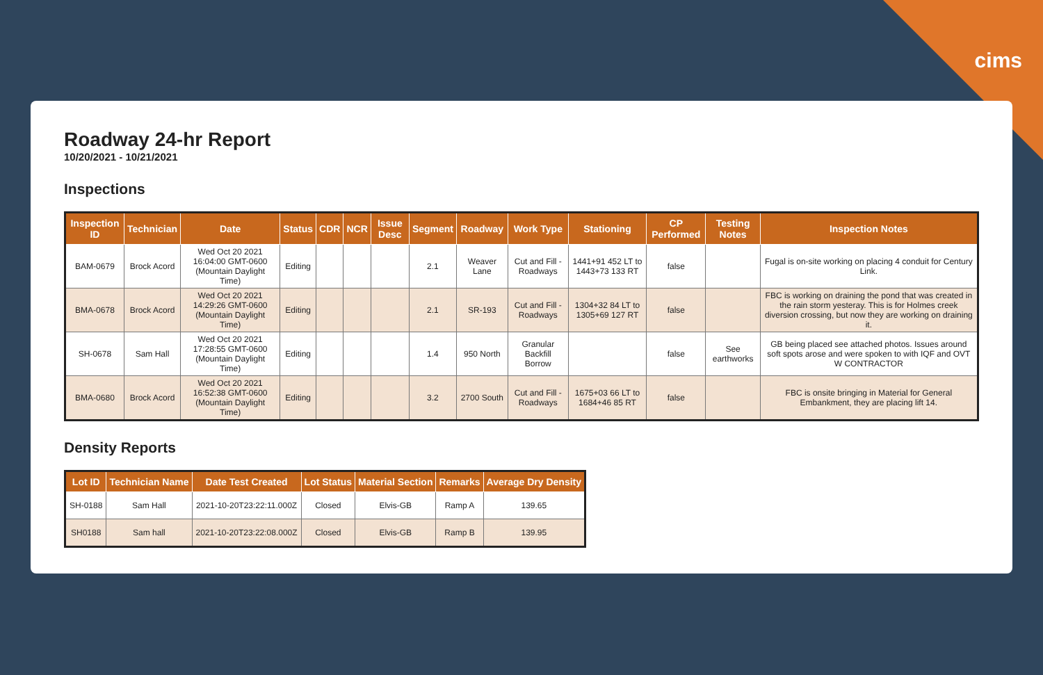cims
Roadway 24-hr Report
10/20/2021 - 10/21/2021
Inspections
| Inspection ID | Technician | Date | Status | CDR | NCR | Issue Desc | Segment | Roadway | Work Type | Stationing | CP Performed | Testing Notes | Inspection Notes |
| --- | --- | --- | --- | --- | --- | --- | --- | --- | --- | --- | --- | --- | --- |
| BAM-0679 | Brock Acord | Wed Oct 20 2021 16:04:00 GMT-0600 (Mountain Daylight Time) | Editing | | | | 2.1 | Weaver Lane | Cut and Fill - Roadways | 1441+91 452 LT to 1443+73 133 RT | false | | Fugal is on-site working on placing 4 conduit for Century Link. |
| BMA-0678 | Brock Acord | Wed Oct 20 2021 14:29:26 GMT-0600 (Mountain Daylight Time) | Editing | | | | 2.1 | SR-193 | Cut and Fill - Roadways | 1304+32 84 LT to 1305+69 127 RT | false | | FBC is working on draining the pond that was created in the rain storm yesteray. This is for Holmes creek diversion crossing, but now they are working on draining it. |
| SH-0678 | Sam Hall | Wed Oct 20 2021 17:28:55 GMT-0600 (Mountain Daylight Time) | Editing | | | | 1.4 | 950 North | Granular Backfill Borrow | | false | See earthworks | GB being placed see attached photos. Issues around soft spots arose and were spoken to with IQF and OVT W CONTRACTOR |
| BMA-0680 | Brock Acord | Wed Oct 20 2021 16:52:38 GMT-0600 (Mountain Daylight Time) | Editing | | | | 3.2 | 2700 South | Cut and Fill - Roadways | 1675+03 66 LT to 1684+46 85 RT | false | | FBC is onsite bringing in Material for General Embankment, they are placing lift 14. |
Density Reports
| Lot ID | Technician Name | Date Test Created | Lot Status | Material Section | Remarks | Average Dry Density |
| --- | --- | --- | --- | --- | --- | --- |
| SH-0188 | Sam Hall | 2021-10-20T23:22:11.000Z | Closed | Elvis-GB | Ramp A | 139.65 |
| SH0188 | Sam hall | 2021-10-20T23:22:08.000Z | Closed | Elvis-GB | Ramp B | 139.95 |